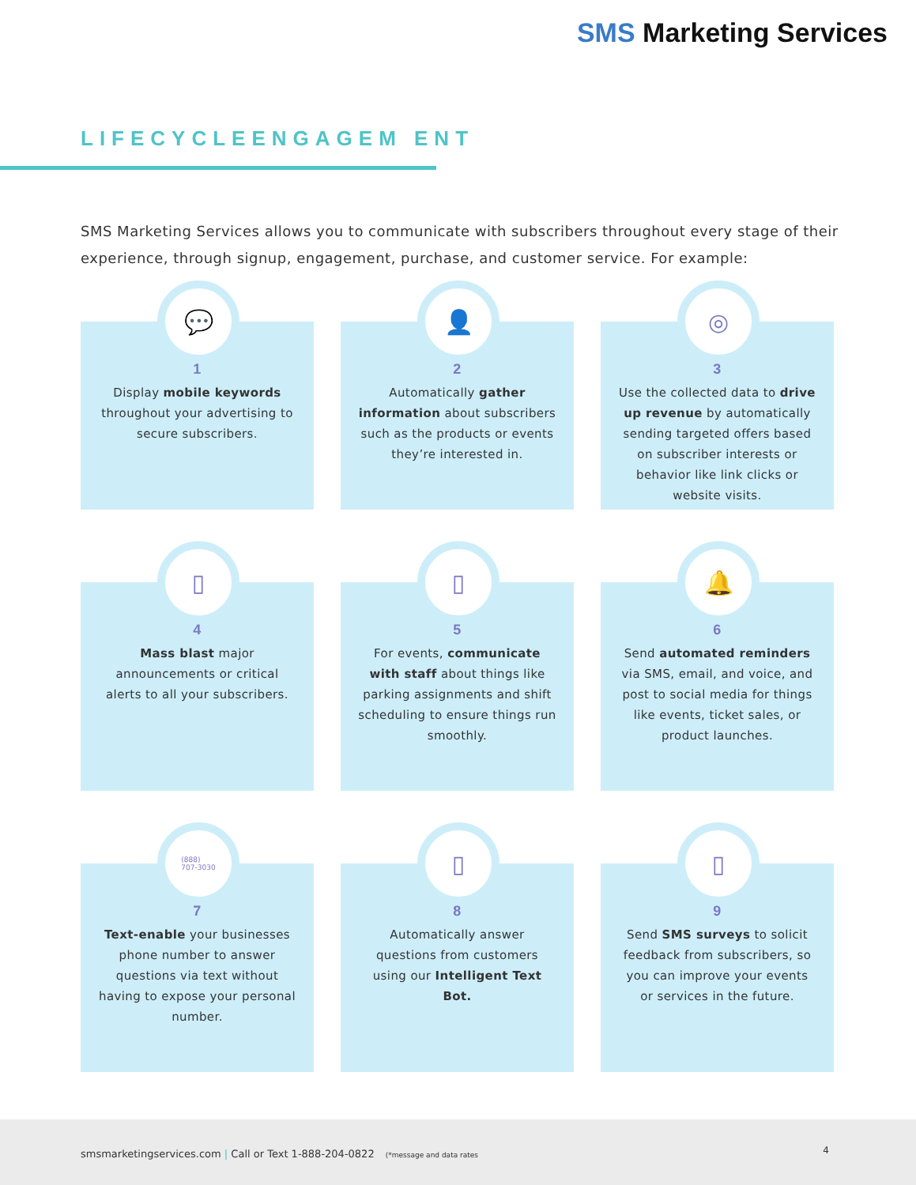SMS Marketing Services
LIFECYCLEENGAGEM ENT
SMS Marketing Services allows you to communicate with subscribers throughout every stage of their experience, through signup, engagement, purchase, and customer service. For example:
💬
1
Display mobile keywords throughout your advertising to secure subscribers.
👤
2
Automatically gather information about subscribers such as the products or events they’re interested in.
◎
3
Use the collected data to drive up revenue by automatically sending targeted offers based on subscriber interests or behavior like link clicks or website visits.
▯
4
Mass blast major announcements or critical alerts to all your subscribers.
▯
5
For events, communicate with staff about things like parking assignments and shift scheduling to ensure things run smoothly.
🔔
6
Send automated reminders via SMS, email, and voice, and post to social media for things like events, ticket sales, or product launches.
(888)
707-3030
7
Text-enable your businesses phone number to answer questions via text without having to expose your personal number.
▯
8
Automatically answer questions from customers using our Intelligent Text Bot.
▯
9
Send SMS surveys to solicit feedback from subscribers, so you can improve your events or services in the future.
smsmarketingservices.com | Call or Text 1-888-204-0822 (*message and data rates
4